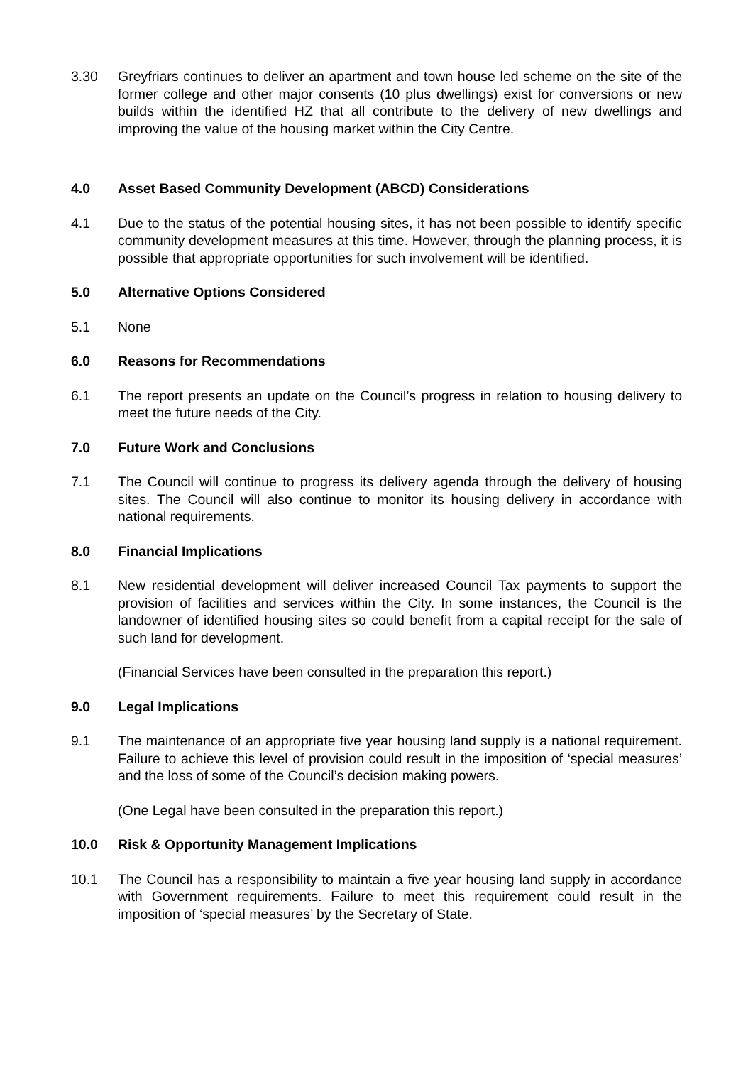3.30 Greyfriars continues to deliver an apartment and town house led scheme on the site of the former college and other major consents (10 plus dwellings) exist for conversions or new builds within the identified HZ that all contribute to the delivery of new dwellings and improving the value of the housing market within the City Centre.
4.0 Asset Based Community Development (ABCD) Considerations
4.1 Due to the status of the potential housing sites, it has not been possible to identify specific community development measures at this time. However, through the planning process, it is possible that appropriate opportunities for such involvement will be identified.
5.0 Alternative Options Considered
5.1 None
6.0 Reasons for Recommendations
6.1 The report presents an update on the Council’s progress in relation to housing delivery to meet the future needs of the City.
7.0 Future Work and Conclusions
7.1 The Council will continue to progress its delivery agenda through the delivery of housing sites. The Council will also continue to monitor its housing delivery in accordance with national requirements.
8.0 Financial Implications
8.1 New residential development will deliver increased Council Tax payments to support the provision of facilities and services within the City. In some instances, the Council is the landowner of identified housing sites so could benefit from a capital receipt for the sale of such land for development.
(Financial Services have been consulted in the preparation this report.)
9.0 Legal Implications
9.1 The maintenance of an appropriate five year housing land supply is a national requirement. Failure to achieve this level of provision could result in the imposition of ‘special measures’ and the loss of some of the Council’s decision making powers.
(One Legal have been consulted in the preparation this report.)
10.0 Risk & Opportunity Management Implications
10.1 The Council has a responsibility to maintain a five year housing land supply in accordance with Government requirements. Failure to meet this requirement could result in the imposition of ‘special measures’ by the Secretary of State.